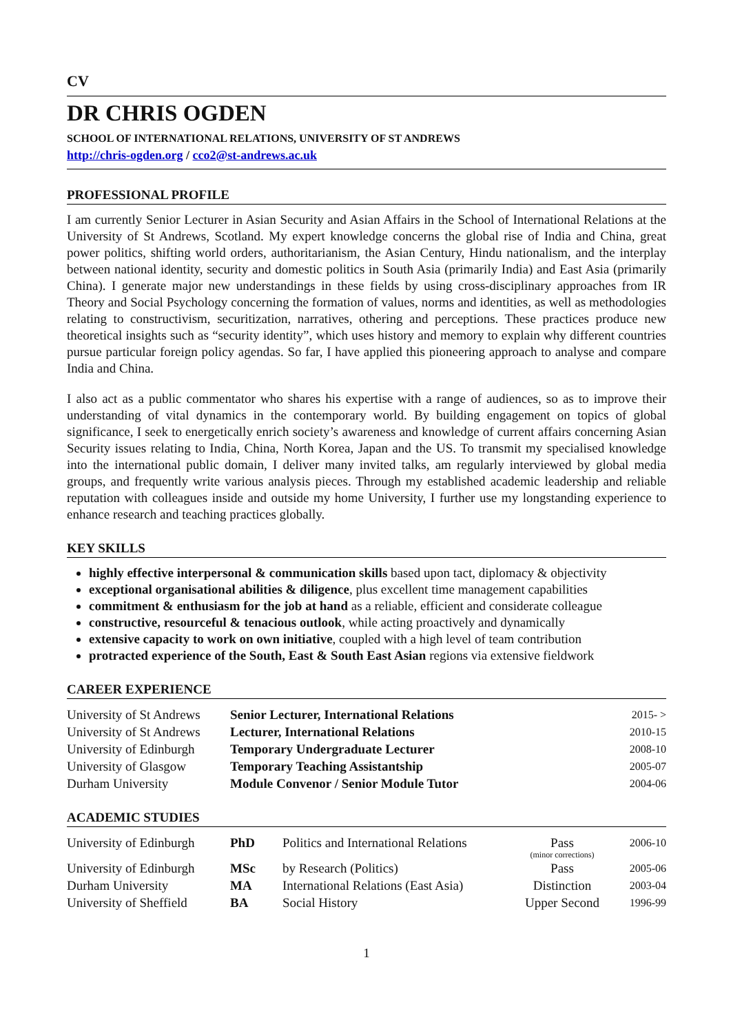CV
DR CHRIS OGDEN
SCHOOL OF INTERNATIONAL RELATIONS, UNIVERSITY OF ST ANDREWS
http://chris-ogden.org / cco2@st-andrews.ac.uk
PROFESSIONAL PROFILE
I am currently Senior Lecturer in Asian Security and Asian Affairs in the School of International Relations at the University of St Andrews, Scotland. My expert knowledge concerns the global rise of India and China, great power politics, shifting world orders, authoritarianism, the Asian Century, Hindu nationalism, and the interplay between national identity, security and domestic politics in South Asia (primarily India) and East Asia (primarily China). I generate major new understandings in these fields by using cross-disciplinary approaches from IR Theory and Social Psychology concerning the formation of values, norms and identities, as well as methodologies relating to constructivism, securitization, narratives, othering and perceptions. These practices produce new theoretical insights such as “security identity”, which uses history and memory to explain why different countries pursue particular foreign policy agendas. So far, I have applied this pioneering approach to analyse and compare India and China.
I also act as a public commentator who shares his expertise with a range of audiences, so as to improve their understanding of vital dynamics in the contemporary world. By building engagement on topics of global significance, I seek to energetically enrich society’s awareness and knowledge of current affairs concerning Asian Security issues relating to India, China, North Korea, Japan and the US. To transmit my specialised knowledge into the international public domain, I deliver many invited talks, am regularly interviewed by global media groups, and frequently write various analysis pieces. Through my established academic leadership and reliable reputation with colleagues inside and outside my home University, I further use my longstanding experience to enhance research and teaching practices globally.
KEY SKILLS
highly effective interpersonal & communication skills based upon tact, diplomacy & objectivity
exceptional organisational abilities & diligence, plus excellent time management capabilities
commitment & enthusiasm for the job at hand as a reliable, efficient and considerate colleague
constructive, resourceful & tenacious outlook, while acting proactively and dynamically
extensive capacity to work on own initiative, coupled with a high level of team contribution
protracted experience of the South, East & South East Asian regions via extensive fieldwork
CAREER EXPERIENCE
| University of St Andrews | Senior Lecturer, International Relations | 2015- > |
| University of St Andrews | Lecturer, International Relations | 2010-15 |
| University of Edinburgh | Temporary Undergraduate Lecturer | 2008-10 |
| University of Glasgow | Temporary Teaching Assistantship | 2005-07 |
| Durham University | Module Convenor / Senior Module Tutor | 2004-06 |
ACADEMIC STUDIES
| University of Edinburgh | PhD | Politics and International Relations | Pass (minor corrections) | 2006-10 |
| University of Edinburgh | MSc | by Research (Politics) | Pass | 2005-06 |
| Durham University | MA | International Relations (East Asia) | Distinction | 2003-04 |
| University of Sheffield | BA | Social History | Upper Second | 1996-99 |
1